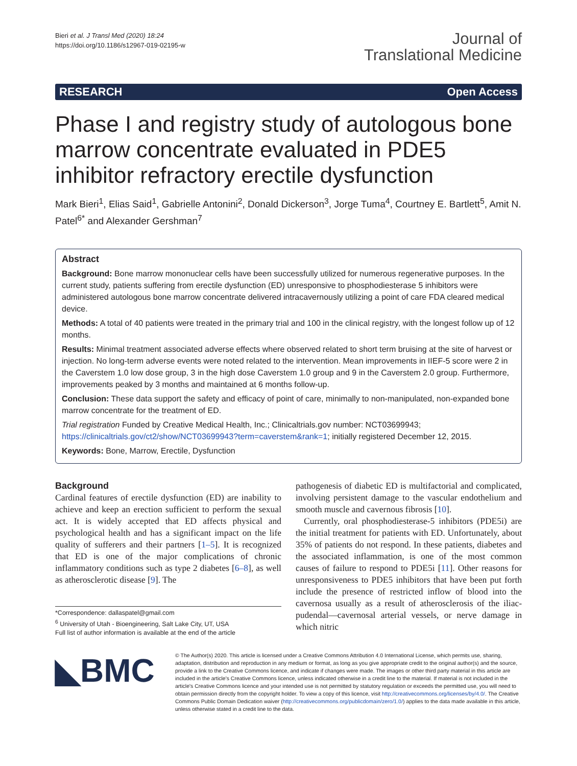Bieri et al. J Transl Med (2020) 18:24
https://doi.org/10.1186/s12967-019-02195-w
Journal of
Translational Medicine
RESEARCH Open Access
Phase I and registry study of autologous bone marrow concentrate evaluated in PDE5 inhibitor refractory erectile dysfunction
Mark Bieri<sup>1</sup>, Elias Said<sup>1</sup>, Gabrielle Antonini<sup>2</sup>, Donald Dickerson<sup>3</sup>, Jorge Tuma<sup>4</sup>, Courtney E. Bartlett<sup>5</sup>, Amit N. Patel<sup>6*</sup> and Alexander Gershman<sup>7</sup>
Abstract
Background: Bone marrow mononuclear cells have been successfully utilized for numerous regenerative purposes. In the current study, patients suffering from erectile dysfunction (ED) unresponsive to phosphodiesterase 5 inhibitors were administered autologous bone marrow concentrate delivered intracavernously utilizing a point of care FDA cleared medical device.
Methods: A total of 40 patients were treated in the primary trial and 100 in the clinical registry, with the longest follow up of 12 months.
Results: Minimal treatment associated adverse effects where observed related to short term bruising at the site of harvest or injection. No long-term adverse events were noted related to the intervention. Mean improvements in IIEF-5 score were 2 in the Caverstem 1.0 low dose group, 3 in the high dose Caverstem 1.0 group and 9 in the Caverstem 2.0 group. Furthermore, improvements peaked by 3 months and maintained at 6 months follow-up.
Conclusion: These data support the safety and efficacy of point of care, minimally to non-manipulated, non-expanded bone marrow concentrate for the treatment of ED.
Trial registration Funded by Creative Medical Health, Inc.; Clinicaltrials.gov number: NCT03699943; https://clinicaltrials.gov/ct2/show/NCT03699943?term=caverstem&rank=1; initially registered December 12, 2015.
Keywords: Bone, Marrow, Erectile, Dysfunction
Background
Cardinal features of erectile dysfunction (ED) are inability to achieve and keep an erection sufficient to perform the sexual act. It is widely accepted that ED affects physical and psychological health and has a significant impact on the life quality of sufferers and their partners [1–5]. It is recognized that ED is one of the major complications of chronic inflammatory conditions such as type 2 diabetes [6–8], as well as atherosclerotic disease [9]. The
*Correspondence: dallaspatel@gmail.com
<sup>6</sup> University of Utah - Bioengineering, Salt Lake City, UT, USA
Full list of author information is available at the end of the article
pathogenesis of diabetic ED is multifactorial and complicated, involving persistent damage to the vascular endothelium and smooth muscle and cavernous fibrosis [10].
Currently, oral phosphodiesterase-5 inhibitors (PDE5i) are the initial treatment for patients with ED. Unfortunately, about 35% of patients do not respond. In these patients, diabetes and the associated inflammation, is one of the most common causes of failure to respond to PDE5i [11]. Other reasons for unresponsiveness to PDE5 inhibitors that have been put forth include the presence of restricted inflow of blood into the cavernosa usually as a result of atherosclerosis of the iliac-pudendal—cavernosal arterial vessels, or nerve damage in which nitric
◣BMC
© The Author(s) 2020. This article is licensed under a Creative Commons Attribution 4.0 International License, which permits use, sharing, adaptation, distribution and reproduction in any medium or format, as long as you give appropriate credit to the original author(s) and the source, provide a link to the Creative Commons licence, and indicate if changes were made. The images or other third party material in this article are included in the article's Creative Commons licence, unless indicated otherwise in a credit line to the material. If material is not included in the article's Creative Commons licence and your intended use is not permitted by statutory regulation or exceeds the permitted use, you will need to obtain permission directly from the copyright holder. To view a copy of this licence, visit http://creativecommons.org/licenses/by/4.0/. The Creative Commons Public Domain Dedication waiver (http://creativecommons.org/publicdomain/zero/1.0/) applies to the data made available in this article, unless otherwise stated in a credit line to the data.